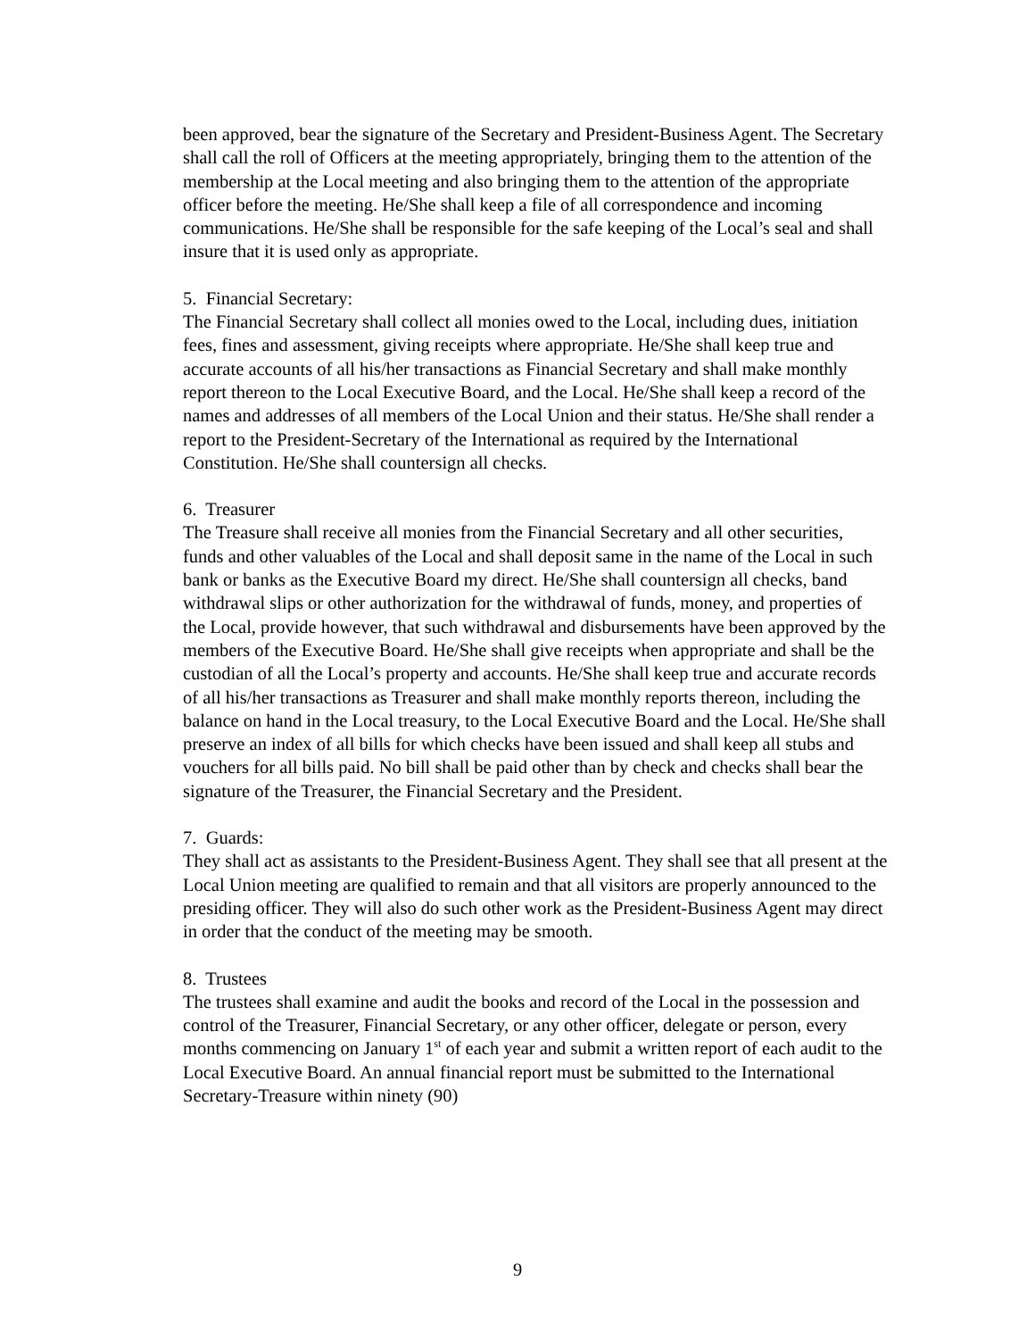been approved, bear the signature of the Secretary and President-Business Agent. The Secretary shall call the roll of Officers at the meeting appropriately, bringing them to the attention of the membership at the Local meeting and also bringing them to the attention of the appropriate officer before the meeting. He/She shall keep a file of all correspondence and incoming communications. He/She shall be responsible for the safe keeping of the Local’s seal and shall insure that it is used only as appropriate.
5. Financial Secretary:
The Financial Secretary shall collect all monies owed to the Local, including dues, initiation fees, fines and assessment, giving receipts where appropriate. He/She shall keep true and accurate accounts of all his/her transactions as Financial Secretary and shall make monthly report thereon to the Local Executive Board, and the Local. He/She shall keep a record of the names and addresses of all members of the Local Union and their status. He/She shall render a report to the President-Secretary of the International as required by the International Constitution. He/She shall countersign all checks.
6. Treasurer
The Treasure shall receive all monies from the Financial Secretary and all other securities, funds and other valuables of the Local and shall deposit same in the name of the Local in such bank or banks as the Executive Board my direct. He/She shall countersign all checks, band withdrawal slips or other authorization for the withdrawal of funds, money, and properties of the Local, provide however, that such withdrawal and disbursements have been approved by the members of the Executive Board. He/She shall give receipts when appropriate and shall be the custodian of all the Local’s property and accounts. He/She shall keep true and accurate records of all his/her transactions as Treasurer and shall make monthly reports thereon, including the balance on hand in the Local treasury, to the Local Executive Board and the Local. He/She shall preserve an index of all bills for which checks have been issued and shall keep all stubs and vouchers for all bills paid. No bill shall be paid other than by check and checks shall bear the signature of the Treasurer, the Financial Secretary and the President.
7. Guards:
They shall act as assistants to the President-Business Agent. They shall see that all present at the Local Union meeting are qualified to remain and that all visitors are properly announced to the presiding officer. They will also do such other work as the President-Business Agent may direct in order that the conduct of the meeting may be smooth.
8. Trustees
The trustees shall examine and audit the books and record of the Local in the possession and control of the Treasurer, Financial Secretary, or any other officer, delegate or person, every months commencing on January 1<sup>st</sup> of each year and submit a written report of each audit to the Local Executive Board. An annual financial report must be submitted to the International Secretary-Treasure within ninety (90)
9